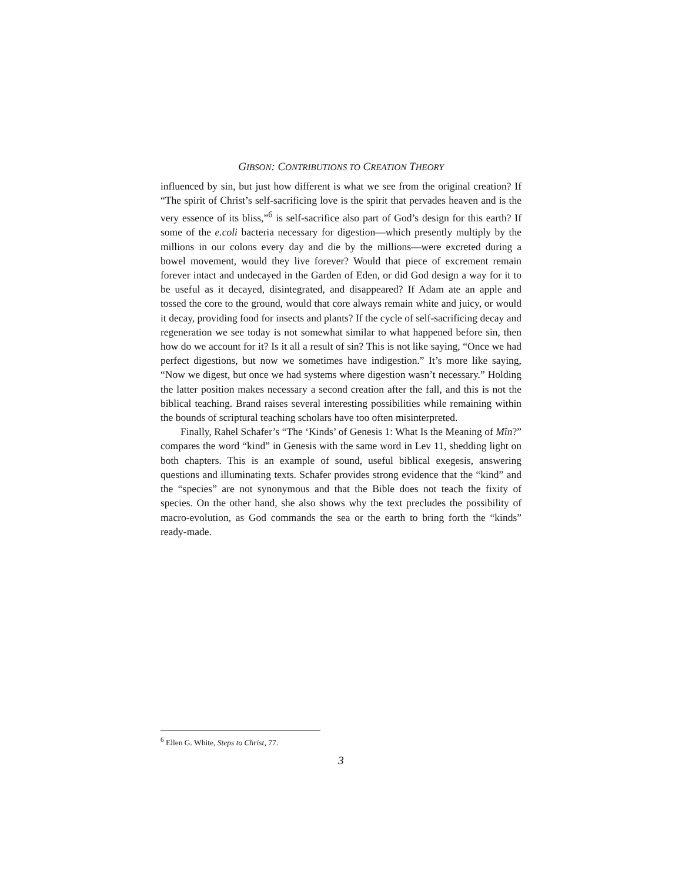GIBSON: CONTRIBUTIONS TO CREATION THEORY
influenced by sin, but just how different is what we see from the original creation? If “The spirit of Christ’s self-sacrificing love is the spirit that pervades heaven and is the very essence of its bliss,”<sup>6</sup> is self-sacrifice also part of God’s design for this earth? If some of the e.coli bacteria necessary for digestion—which presently multiply by the millions in our colons every day and die by the millions—were excreted during a bowel movement, would they live forever? Would that piece of excrement remain forever intact and undecayed in the Garden of Eden, or did God design a way for it to be useful as it decayed, disintegrated, and disappeared? If Adam ate an apple and tossed the core to the ground, would that core always remain white and juicy, or would it decay, providing food for insects and plants? If the cycle of self-sacrificing decay and regeneration we see today is not somewhat similar to what happened before sin, then how do we account for it? Is it all a result of sin? This is not like saying, “Once we had perfect digestions, but now we sometimes have indigestion.” It’s more like saying, “Now we digest, but once we had systems where digestion wasn’t necessary.” Holding the latter position makes necessary a second creation after the fall, and this is not the biblical teaching. Brand raises several interesting possibilities while remaining within the bounds of scriptural teaching scholars have too often misinterpreted.
Finally, Rahel Schafer’s “The ‘Kinds’ of Genesis 1: What Is the Meaning of Mîn?” compares the word “kind” in Genesis with the same word in Lev 11, shedding light on both chapters. This is an example of sound, useful biblical exegesis, answering questions and illuminating texts. Schafer provides strong evidence that the “kind” and the “species” are not synonymous and that the Bible does not teach the fixity of species. On the other hand, she also shows why the text precludes the possibility of macro-evolution, as God commands the sea or the earth to bring forth the “kinds” ready-made.
<sup>6</sup> Ellen G. White, Steps to Christ, 77.
3